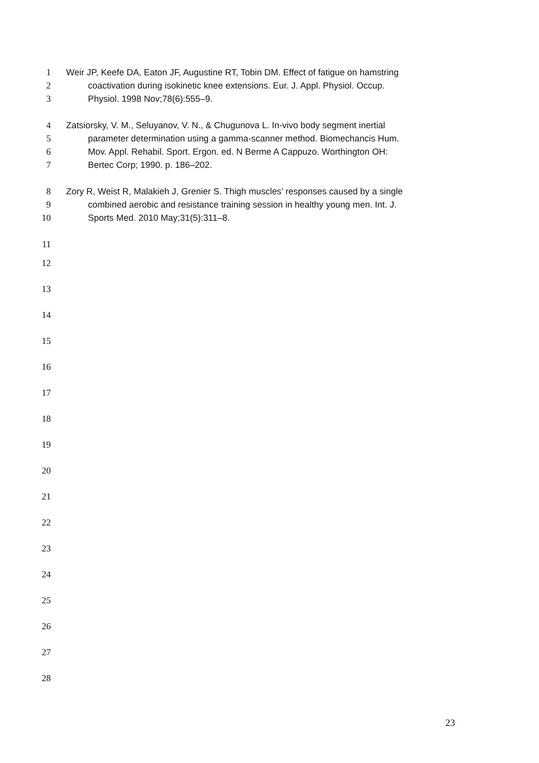1 Weir JP, Keefe DA, Eaton JF, Augustine RT, Tobin DM. Effect of fatigue on hamstring
2 coactivation during isokinetic knee extensions. Eur. J. Appl. Physiol. Occup.
3 Physiol. 1998 Nov;78(6):555–9.
4 Zatsiorsky, V. M., Seluyanov, V. N., & Chugunova L. In-vivo body segment inertial
5 parameter determination using a gamma-scanner method. Biomechancis Hum.
6 Mov. Appl. Rehabil. Sport. Ergon. ed. N Berme A Cappuzo. Worthington OH:
7 Bertec Corp; 1990. p. 186–202.
8 Zory R, Weist R, Malakieh J, Grenier S. Thigh muscles’ responses caused by a single
9 combined aerobic and resistance training session in healthy young men. Int. J.
10 Sports Med. 2010 May;31(5):311–8.
11
12
13
14
15
16
17
18
19
20
21
22
23
24
25
26
27
28
23